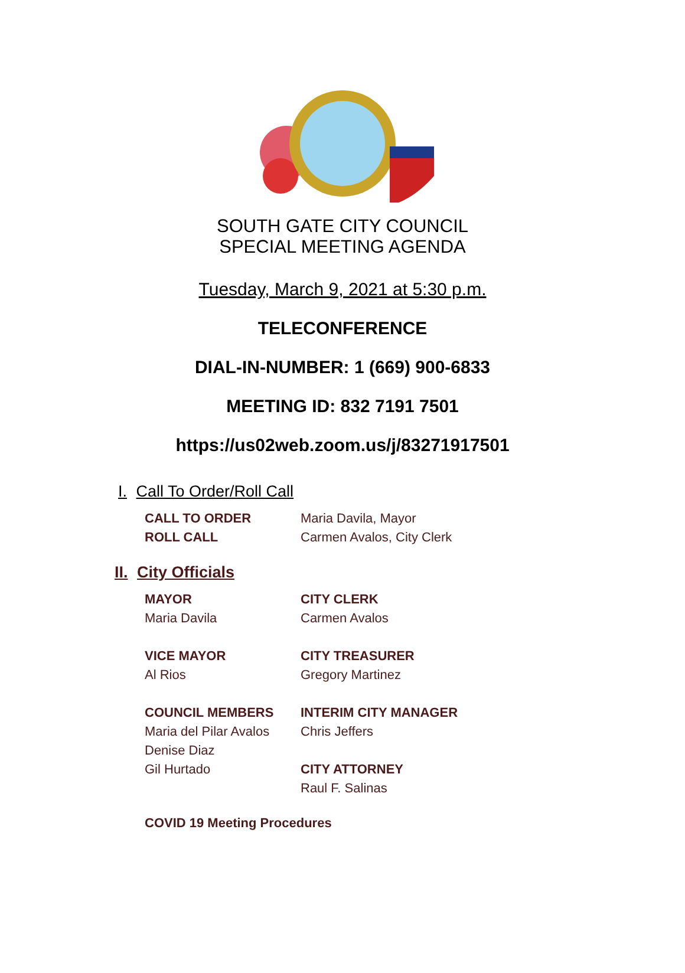SOUTH GATE CITY COUNCIL
SPECIAL MEETING AGENDA
Tuesday, March 9, 2021 at 5:30 p.m.
TELECONFERENCE
DIAL-IN-NUMBER: 1 (669) 900-6833
MEETING ID: 832 7191 7501
https://us02web.zoom.us/j/83271917501
I. Call To Order/Roll Call
CALL TO ORDER
Maria Davila, Mayor
ROLL CALL
Carmen Avalos, City Clerk
II. City Officials
MAYOR
Maria Davila
CITY CLERK
Carmen Avalos
VICE MAYOR
Al Rios
CITY TREASURER
Gregory Martinez
COUNCIL MEMBERS
Maria del Pilar Avalos
Denise Diaz
Gil Hurtado
INTERIM CITY MANAGER
Chris Jeffers
CITY ATTORNEY
Raul F. Salinas
COVID 19 Meeting Procedures